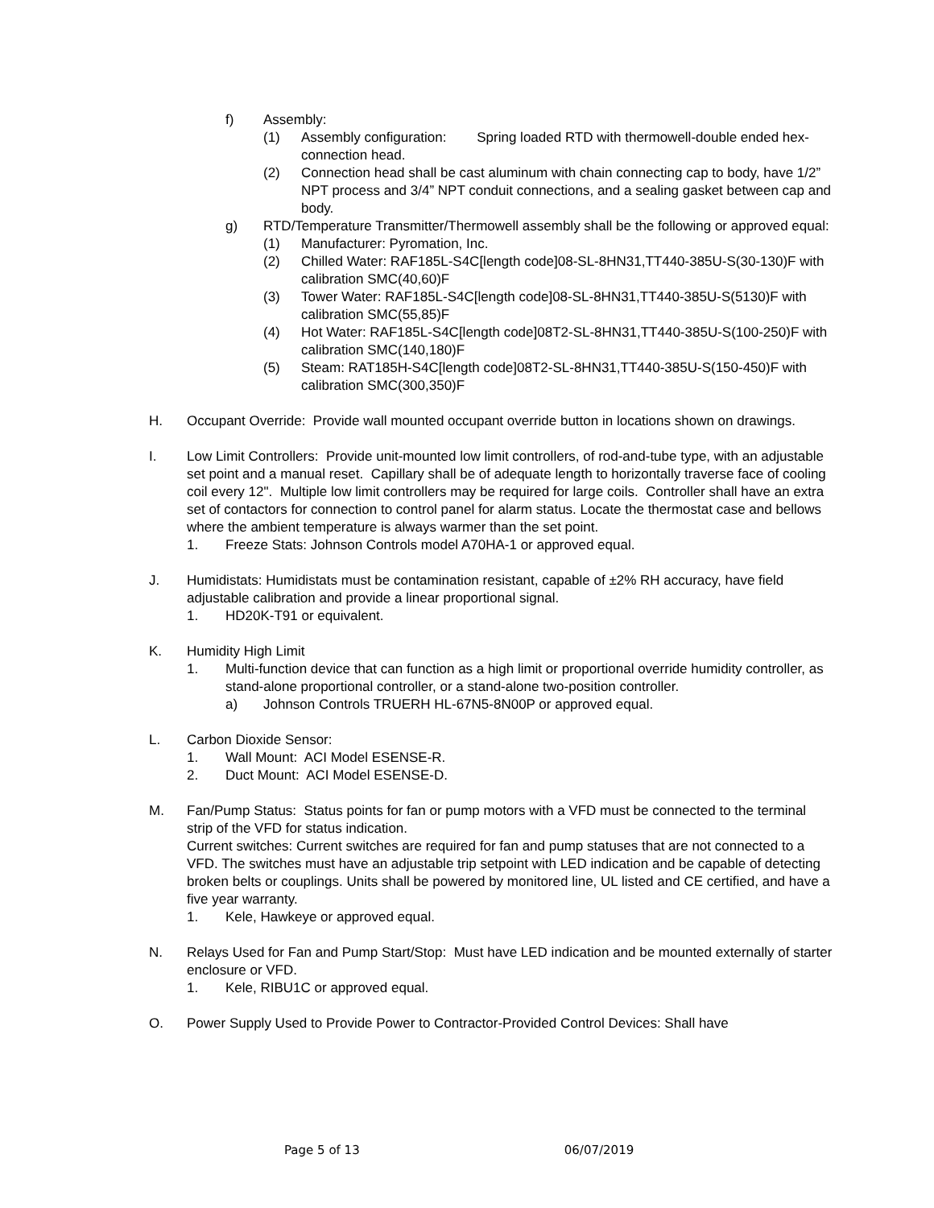f) Assembly:
(1) Assembly configuration: Spring loaded RTD with thermowell-double ended hex-connection head.
(2) Connection head shall be cast aluminum with chain connecting cap to body, have 1/2” NPT process and 3/4” NPT conduit connections, and a sealing gasket between cap and body.
g) RTD/Temperature Transmitter/Thermowell assembly shall be the following or approved equal:
(1) Manufacturer: Pyromation, Inc.
(2) Chilled Water: RAF185L-S4C[length code]08-SL-8HN31,TT440-385U-S(30-130)F with calibration SMC(40,60)F
(3) Tower Water: RAF185L-S4C[length code]08-SL-8HN31,TT440-385U-S(5130)F with calibration SMC(55,85)F
(4) Hot Water: RAF185L-S4C[length code]08T2-SL-8HN31,TT440-385U-S(100-250)F with calibration SMC(140,180)F
(5) Steam: RAT185H-S4C[length code]08T2-SL-8HN31,TT440-385U-S(150-450)F with calibration SMC(300,350)F
H. Occupant Override: Provide wall mounted occupant override button in locations shown on drawings.
I. Low Limit Controllers: Provide unit-mounted low limit controllers, of rod-and-tube type, with an adjustable set point and a manual reset. Capillary shall be of adequate length to horizontally traverse face of cooling coil every 12". Multiple low limit controllers may be required for large coils. Controller shall have an extra set of contactors for connection to control panel for alarm status. Locate the thermostat case and bellows where the ambient temperature is always warmer than the set point.
1. Freeze Stats: Johnson Controls model A70HA-1 or approved equal.
J. Humidistats: Humidistats must be contamination resistant, capable of ±2% RH accuracy, have field adjustable calibration and provide a linear proportional signal.
1. HD20K-T91 or equivalent.
K. Humidity High Limit
1. Multi-function device that can function as a high limit or proportional override humidity controller, as stand-alone proportional controller, or a stand-alone two-position controller.
a) Johnson Controls TRUERH HL-67N5-8N00P or approved equal.
L. Carbon Dioxide Sensor:
1. Wall Mount: ACI Model ESENSE-R.
2. Duct Mount: ACI Model ESENSE-D.
M. Fan/Pump Status: Status points for fan or pump motors with a VFD must be connected to the terminal strip of the VFD for status indication.
Current switches: Current switches are required for fan and pump statuses that are not connected to a VFD. The switches must have an adjustable trip setpoint with LED indication and be capable of detecting broken belts or couplings. Units shall be powered by monitored line, UL listed and CE certified, and have a five year warranty.
1. Kele, Hawkeye or approved equal.
N. Relays Used for Fan and Pump Start/Stop: Must have LED indication and be mounted externally of starter enclosure or VFD.
1. Kele, RIBU1C or approved equal.
O. Power Supply Used to Provide Power to Contractor-Provided Control Devices: Shall have
Page 5 of 13 06/07/2019